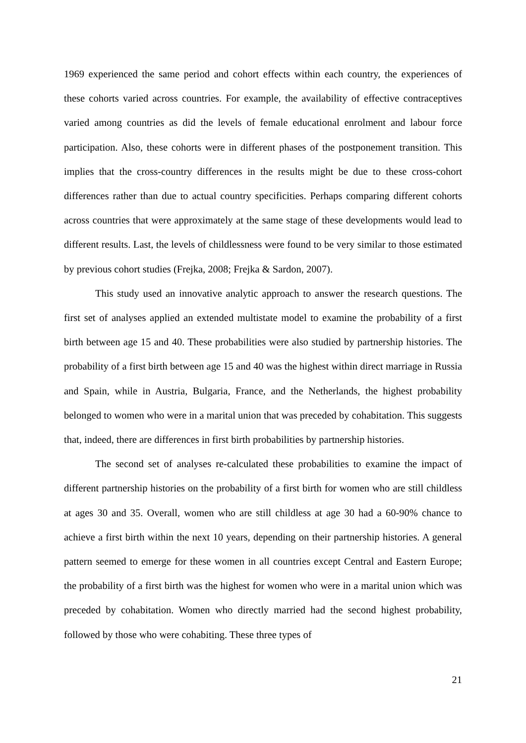1969 experienced the same period and cohort effects within each country, the experiences of these cohorts varied across countries. For example, the availability of effective contraceptives varied among countries as did the levels of female educational enrolment and labour force participation. Also, these cohorts were in different phases of the postponement transition. This implies that the cross-country differences in the results might be due to these cross-cohort differences rather than due to actual country specificities. Perhaps comparing different cohorts across countries that were approximately at the same stage of these developments would lead to different results. Last, the levels of childlessness were found to be very similar to those estimated by previous cohort studies (Frejka, 2008; Frejka & Sardon, 2007).
This study used an innovative analytic approach to answer the research questions. The first set of analyses applied an extended multistate model to examine the probability of a first birth between age 15 and 40. These probabilities were also studied by partnership histories. The probability of a first birth between age 15 and 40 was the highest within direct marriage in Russia and Spain, while in Austria, Bulgaria, France, and the Netherlands, the highest probability belonged to women who were in a marital union that was preceded by cohabitation. This suggests that, indeed, there are differences in first birth probabilities by partnership histories.
The second set of analyses re-calculated these probabilities to examine the impact of different partnership histories on the probability of a first birth for women who are still childless at ages 30 and 35. Overall, women who are still childless at age 30 had a 60-90% chance to achieve a first birth within the next 10 years, depending on their partnership histories. A general pattern seemed to emerge for these women in all countries except Central and Eastern Europe; the probability of a first birth was the highest for women who were in a marital union which was preceded by cohabitation. Women who directly married had the second highest probability, followed by those who were cohabiting. These three types of
21